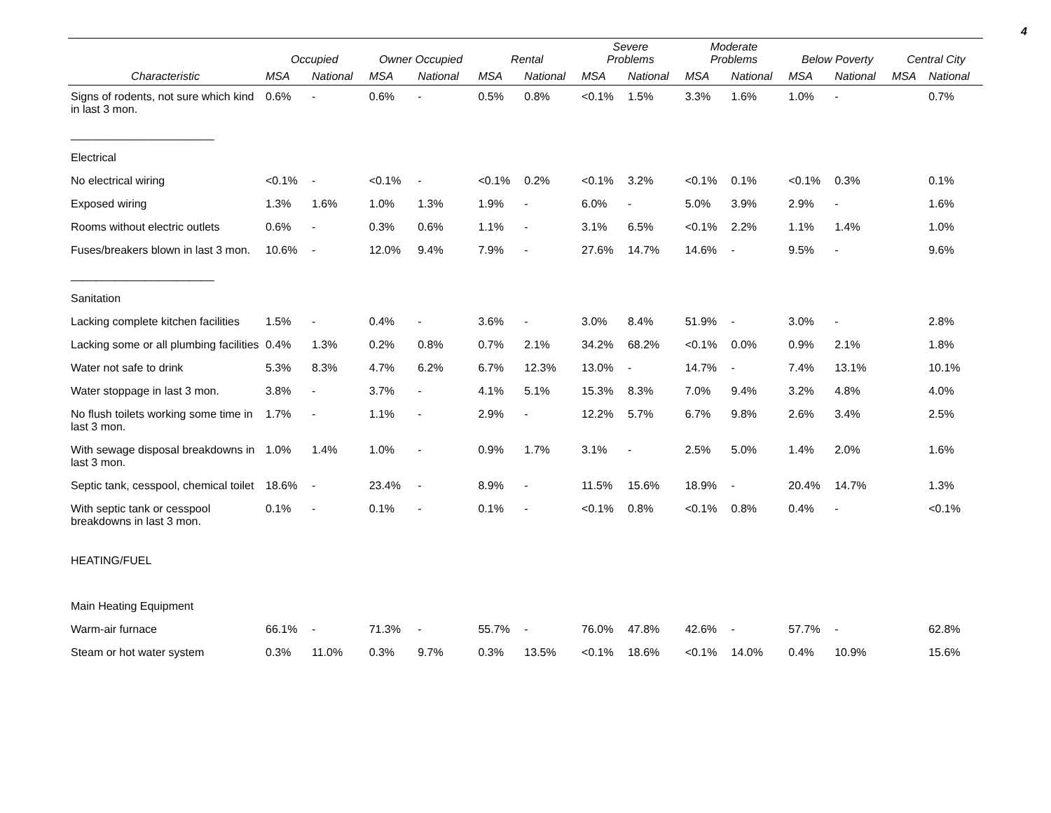4
| | Occupied | | Owner Occupied | | Rental | | Severe Problems | | Moderate Problems | | Below Poverty | | Central City | |
| --- | --- | --- | --- | --- | --- | --- | --- | --- | --- | --- | --- | --- | --- | --- |
| Characteristic | MSA | National | MSA | National | MSA | National | MSA | National | MSA | National | MSA | National | MSA | National |
| Signs of rodents, not sure which kind in last 3 mon. _______________________ | 0.6% | - | 0.6% | - | 0.5% | 0.8% | <0.1% | 1.5% | 3.3% | 1.6% | 1.0% | - | | 0.7% |
| Electrical | | | | | | | | | | | | | | |
| No electrical wiring | <0.1% | - | <0.1% | - | <0.1% | 0.2% | <0.1% | 3.2% | <0.1% | 0.1% | <0.1% | 0.3% | | 0.1% |
| Exposed wiring | 1.3% | 1.6% | 1.0% | 1.3% | 1.9% | - | 6.0% | - | 5.0% | 3.9% | 2.9% | - | | 1.6% |
| Rooms without electric outlets | 0.6% | - | 0.3% | 0.6% | 1.1% | - | 3.1% | 6.5% | <0.1% | 2.2% | 1.1% | 1.4% | | 1.0% |
| Fuses/breakers blown in last 3 mon. _______________________ | 10.6% | - | 12.0% | 9.4% | 7.9% | - | 27.6% | 14.7% | 14.6% | - | 9.5% | - | | 9.6% |
| Sanitation | | | | | | | | | | | | | | |
| Lacking complete kitchen facilities | 1.5% | - | 0.4% | - | 3.6% | - | 3.0% | 8.4% | 51.9% | - | 3.0% | - | | 2.8% |
| Lacking some or all plumbing facilities | 0.4% | 1.3% | 0.2% | 0.8% | 0.7% | 2.1% | 34.2% | 68.2% | <0.1% | 0.0% | 0.9% | 2.1% | | 1.8% |
| Water not safe to drink | 5.3% | 8.3% | 4.7% | 6.2% | 6.7% | 12.3% | 13.0% | - | 14.7% | - | 7.4% | 13.1% | | 10.1% |
| Water stoppage in last 3 mon. | 3.8% | - | 3.7% | - | 4.1% | 5.1% | 15.3% | 8.3% | 7.0% | 9.4% | 3.2% | 4.8% | | 4.0% |
| No flush toilets working some time in last 3 mon. | 1.7% | - | 1.1% | - | 2.9% | - | 12.2% | 5.7% | 6.7% | 9.8% | 2.6% | 3.4% | | 2.5% |
| With sewage disposal breakdowns in last 3 mon. | 1.0% | 1.4% | 1.0% | - | 0.9% | 1.7% | 3.1% | - | 2.5% | 5.0% | 1.4% | 2.0% | | 1.6% |
| Septic tank, cesspool, chemical toilet | 18.6% | - | 23.4% | - | 8.9% | - | 11.5% | 15.6% | 18.9% | - | 20.4% | 14.7% | | 1.3% |
| With septic tank or cesspool breakdowns in last 3 mon. | 0.1% | - | 0.1% | - | 0.1% | - | <0.1% | 0.8% | <0.1% | 0.8% | 0.4% | - | | <0.1% |
| HEATING/FUEL | | | | | | | | | | | | | | |
| Main Heating Equipment | | | | | | | | | | | | | | |
| Warm-air furnace | 66.1% | - | 71.3% | - | 55.7% | - | 76.0% | 47.8% | 42.6% | - | 57.7% | - | | 62.8% |
| Steam or hot water system | 0.3% | 11.0% | 0.3% | 9.7% | 0.3% | 13.5% | <0.1% | 18.6% | <0.1% | 14.0% | 0.4% | 10.9% | | 15.6% |